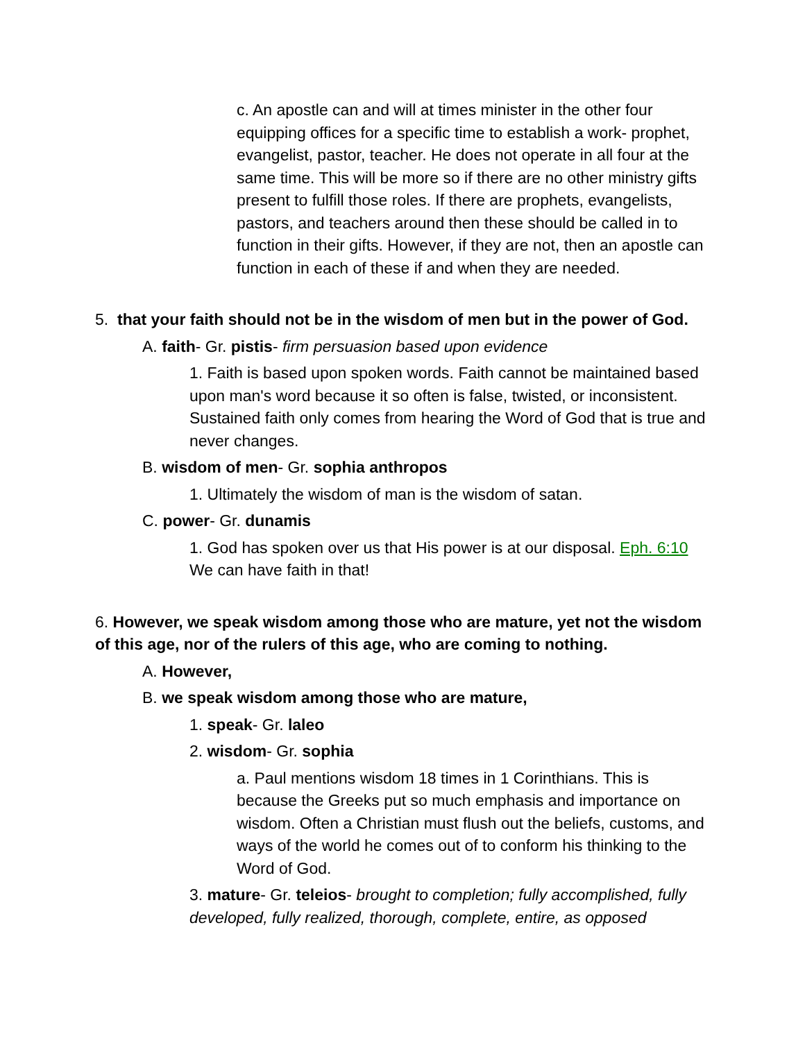c. An apostle can and will at times minister in the other four equipping offices for a specific time to establish a work- prophet, evangelist, pastor, teacher. He does not operate in all four at the same time. This will be more so if there are no other ministry gifts present to fulfill those roles. If there are prophets, evangelists, pastors, and teachers around then these should be called in to function in their gifts. However, if they are not, then an apostle can function in each of these if and when they are needed.
5. that your faith should not be in the wisdom of men but in the power of God.
A. faith- Gr. pistis- firm persuasion based upon evidence
1. Faith is based upon spoken words. Faith cannot be maintained based upon man's word because it so often is false, twisted, or inconsistent. Sustained faith only comes from hearing the Word of God that is true and never changes.
B. wisdom of men- Gr. sophia anthropos
1. Ultimately the wisdom of man is the wisdom of satan.
C. power- Gr. dunamis
1. God has spoken over us that His power is at our disposal. Eph. 6:10 We can have faith in that!
6. However, we speak wisdom among those who are mature, yet not the wisdom of this age, nor of the rulers of this age, who are coming to nothing.
A. However,
B. we speak wisdom among those who are mature,
1. speak- Gr. laleo
2. wisdom- Gr. sophia
a. Paul mentions wisdom 18 times in 1 Corinthians. This is because the Greeks put so much emphasis and importance on wisdom. Often a Christian must flush out the beliefs, customs, and ways of the world he comes out of to conform his thinking to the Word of God.
3. mature- Gr. teleios- brought to completion; fully accomplished, fully developed, fully realized, thorough, complete, entire, as opposed